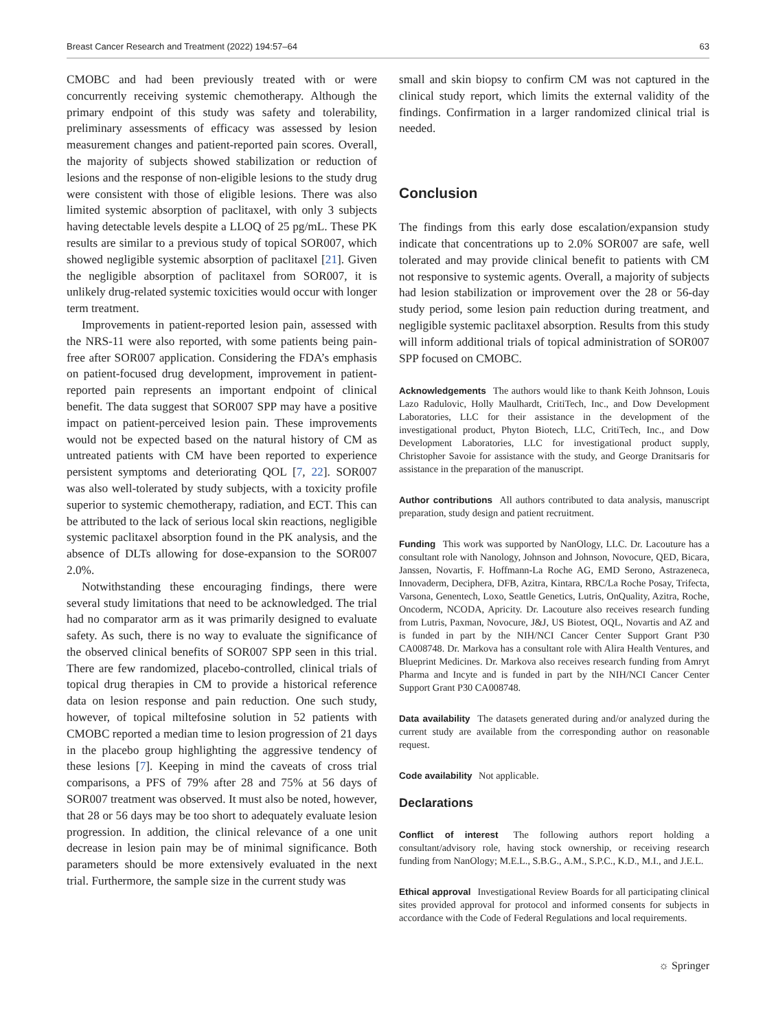Breast Cancer Research and Treatment (2022) 194:57–64 63
CMOBC and had been previously treated with or were concurrently receiving systemic chemotherapy. Although the primary endpoint of this study was safety and tolerability, preliminary assessments of efficacy was assessed by lesion measurement changes and patient-reported pain scores. Overall, the majority of subjects showed stabilization or reduction of lesions and the response of non-eligible lesions to the study drug were consistent with those of eligible lesions. There was also limited systemic absorption of paclitaxel, with only 3 subjects having detectable levels despite a LLOQ of 25 pg/mL. These PK results are similar to a previous study of topical SOR007, which showed negligible systemic absorption of paclitaxel [21]. Given the negligible absorption of paclitaxel from SOR007, it is unlikely drug-related systemic toxicities would occur with longer term treatment.
Improvements in patient-reported lesion pain, assessed with the NRS-11 were also reported, with some patients being pain-free after SOR007 application. Considering the FDA’s emphasis on patient-focused drug development, improvement in patient-reported pain represents an important endpoint of clinical benefit. The data suggest that SOR007 SPP may have a positive impact on patient-perceived lesion pain. These improvements would not be expected based on the natural history of CM as untreated patients with CM have been reported to experience persistent symptoms and deteriorating QOL [7, 22]. SOR007 was also well-tolerated by study subjects, with a toxicity profile superior to systemic chemotherapy, radiation, and ECT. This can be attributed to the lack of serious local skin reactions, negligible systemic paclitaxel absorption found in the PK analysis, and the absence of DLTs allowing for dose-expansion to the SOR007 2.0%.
Notwithstanding these encouraging findings, there were several study limitations that need to be acknowledged. The trial had no comparator arm as it was primarily designed to evaluate safety. As such, there is no way to evaluate the significance of the observed clinical benefits of SOR007 SPP seen in this trial. There are few randomized, placebo-controlled, clinical trials of topical drug therapies in CM to provide a historical reference data on lesion response and pain reduction. One such study, however, of topical miltefosine solution in 52 patients with CMOBC reported a median time to lesion progression of 21 days in the placebo group highlighting the aggressive tendency of these lesions [7]. Keeping in mind the caveats of cross trial comparisons, a PFS of 79% after 28 and 75% at 56 days of SOR007 treatment was observed. It must also be noted, however, that 28 or 56 days may be too short to adequately evaluate lesion progression. In addition, the clinical relevance of a one unit decrease in lesion pain may be of minimal significance. Both parameters should be more extensively evaluated in the next trial. Furthermore, the sample size in the current study was
small and skin biopsy to confirm CM was not captured in the clinical study report, which limits the external validity of the findings. Confirmation in a larger randomized clinical trial is needed.
Conclusion
The findings from this early dose escalation/expansion study indicate that concentrations up to 2.0% SOR007 are safe, well tolerated and may provide clinical benefit to patients with CM not responsive to systemic agents. Overall, a majority of subjects had lesion stabilization or improvement over the 28 or 56-day study period, some lesion pain reduction during treatment, and negligible systemic paclitaxel absorption. Results from this study will inform additional trials of topical administration of SOR007 SPP focused on CMOBC.
Acknowledgements The authors would like to thank Keith Johnson, Louis Lazo Radulovic, Holly Maulhardt, CritiTech, Inc., and Dow Development Laboratories, LLC for their assistance in the development of the investigational product, Phyton Biotech, LLC, CritiTech, Inc., and Dow Development Laboratories, LLC for investigational product supply, Christopher Savoie for assistance with the study, and George Dranitsaris for assistance in the preparation of the manuscript.
Author contributions All authors contributed to data analysis, manuscript preparation, study design and patient recruitment.
Funding This work was supported by NanOlogy, LLC. Dr. Lacouture has a consultant role with Nanology, Johnson and Johnson, Novocure, QED, Bicara, Janssen, Novartis, F. Hoffmann-La Roche AG, EMD Serono, Astrazeneca, Innovaderm, Deciphera, DFB, Azitra, Kintara, RBC/La Roche Posay, Trifecta, Varsona, Genentech, Loxo, Seattle Genetics, Lutris, OnQuality, Azitra, Roche, Oncoderm, NCODA, Apricity. Dr. Lacouture also receives research funding from Lutris, Paxman, Novocure, J&J, US Biotest, OQL, Novartis and AZ and is funded in part by the NIH/NCI Cancer Center Support Grant P30 CA008748. Dr. Markova has a consultant role with Alira Health Ventures, and Blueprint Medicines. Dr. Markova also receives research funding from Amryt Pharma and Incyte and is funded in part by the NIH/NCI Cancer Center Support Grant P30 CA008748.
Data availability The datasets generated during and/or analyzed during the current study are available from the corresponding author on reasonable request.
Code availability Not applicable.
Declarations
Conflict of interest The following authors report holding a consultant/advisory role, having stock ownership, or receiving research funding from NanOlogy; M.E.L., S.B.G., A.M., S.P.C., K.D., M.I., and J.E.L.
Ethical approval Investigational Review Boards for all participating clinical sites provided approval for protocol and informed consents for subjects in accordance with the Code of Federal Regulations and local requirements.
☼ Springer